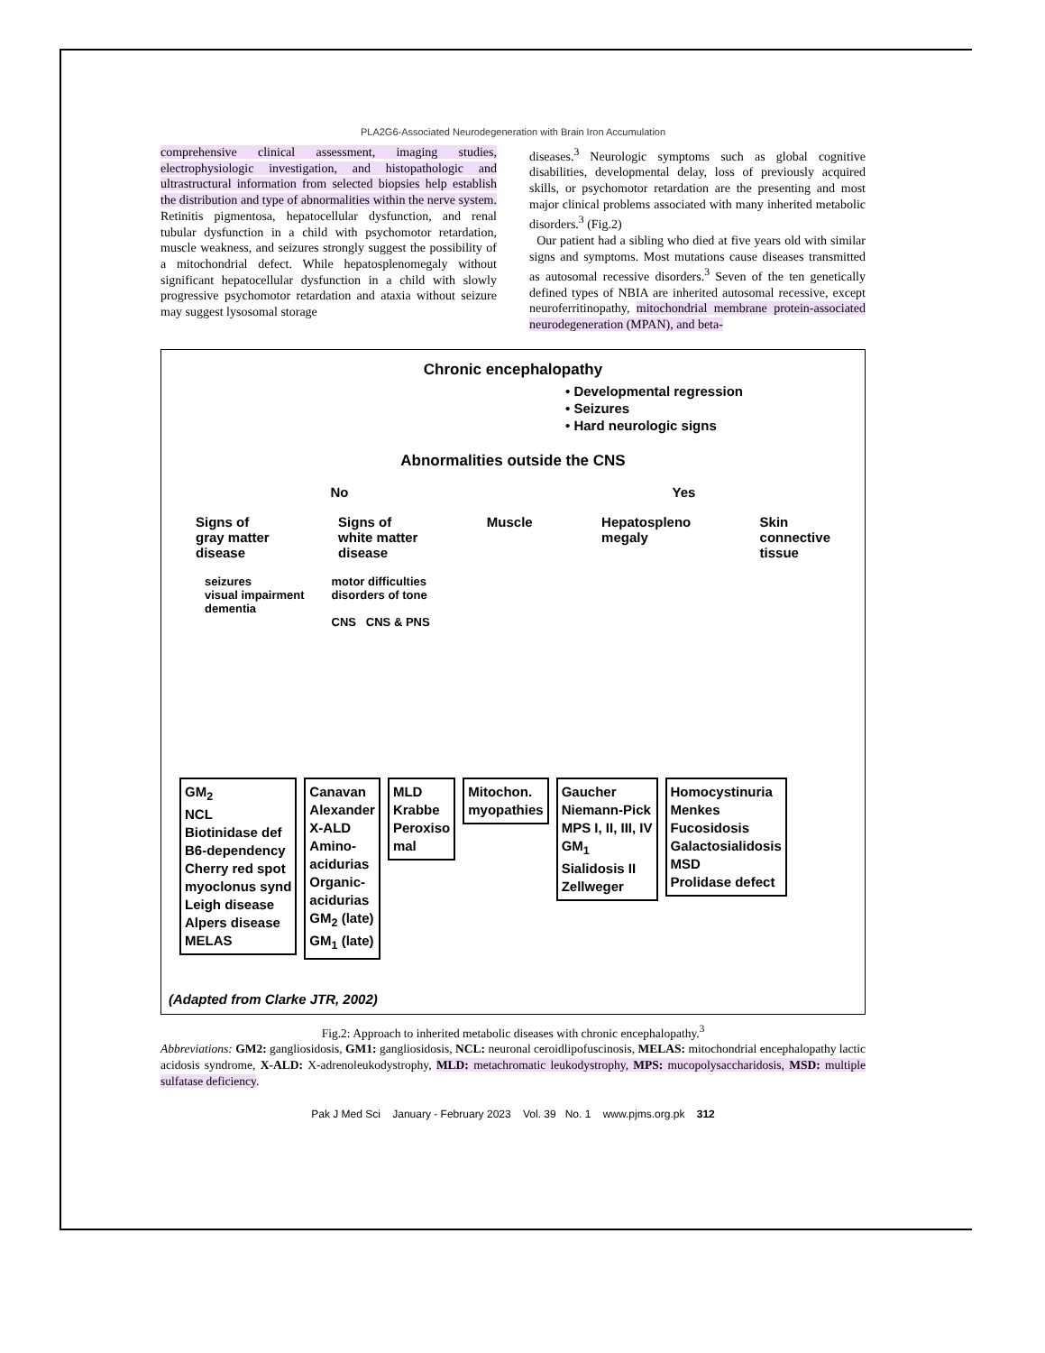PLA2G6-Associated Neurodegeneration with Brain Iron Accumulation
comprehensive clinical assessment, imaging studies, electrophysiologic investigation, and histopathologic and ultrastructural information from selected biopsies help establish the distribution and type of abnormalities within the nerve system. Retinitis pigmentosa, hepatocellular dysfunction, and renal tubular dysfunction in a child with psychomotor retardation, muscle weakness, and seizures strongly suggest the possibility of a mitochondrial defect. While hepatosplenomegaly without significant hepatocellular dysfunction in a child with slowly progressive psychomotor retardation and ataxia without seizure may suggest lysosomal storage
diseases.<sup>3</sup> Neurologic symptoms such as global cognitive disabilities, developmental delay, loss of previously acquired skills, or psychomotor retardation are the presenting and most major clinical problems associated with many inherited metabolic disorders.<sup>3</sup> (Fig.2)
Our patient had a sibling who died at five years old with similar signs and symptoms. Most mutations cause diseases transmitted as autosomal recessive disorders.<sup>3</sup> Seven of the ten genetically defined types of NBIA are inherited autosomal recessive, except neuroferritinopathy, mitochondrial membrane protein-associated neurodegeneration (MPAN), and beta-
Chronic encephalopathy
• Developmental regression
• Seizures
• Hard neurologic signs
Abnormalities outside the CNS
No Yes
Signs of
gray matter
disease Signs of
white matter
disease Muscle Hepatospleno
megaly Skin
connective
tissue
seizures
visual impairment
dementia motor difficulties
disorders of tone
CNS CNS & PNS
GM<sub>2</sub>
NCL
Biotinidase def
B6-dependency
Cherry red spot
myoclonus synd
Leigh disease
Alpers disease
MELAS
Canavan
Alexander
X-ALD
Amino-
acidurias
Organic-
acidurias
GM<sub>2</sub> (late)
GM<sub>1</sub> (late)
MLD
Krabbe
Peroxiso
mal
Mitochon.
myopathies
Gaucher
Niemann-Pick
MPS I, II, III, IV
GM<sub>1</sub>
Sialidosis II
Zellweger
Homocystinuria
Menkes
Fucosidosis
Galactosialidosis
MSD
Prolidase defect
(Adapted from Clarke JTR, 2002)
Fig.2: Approach to inherited metabolic diseases with chronic encephalopathy.<sup>3</sup>
Abbreviations: GM2: gangliosidosis, GM1: gangliosidosis, NCL: neuronal ceroidlipofuscinosis, MELAS: mitochondrial encephalopathy lactic acidosis syndrome, X-ALD: X-adrenoleukodystrophy, MLD: metachromatic leukodystrophy, MPS: mucopolysaccharidosis, MSD: multiple sulfatase deficiency.
Pak J Med Sci January - February 2023 Vol. 39 No. 1 www.pjms.org.pk 312